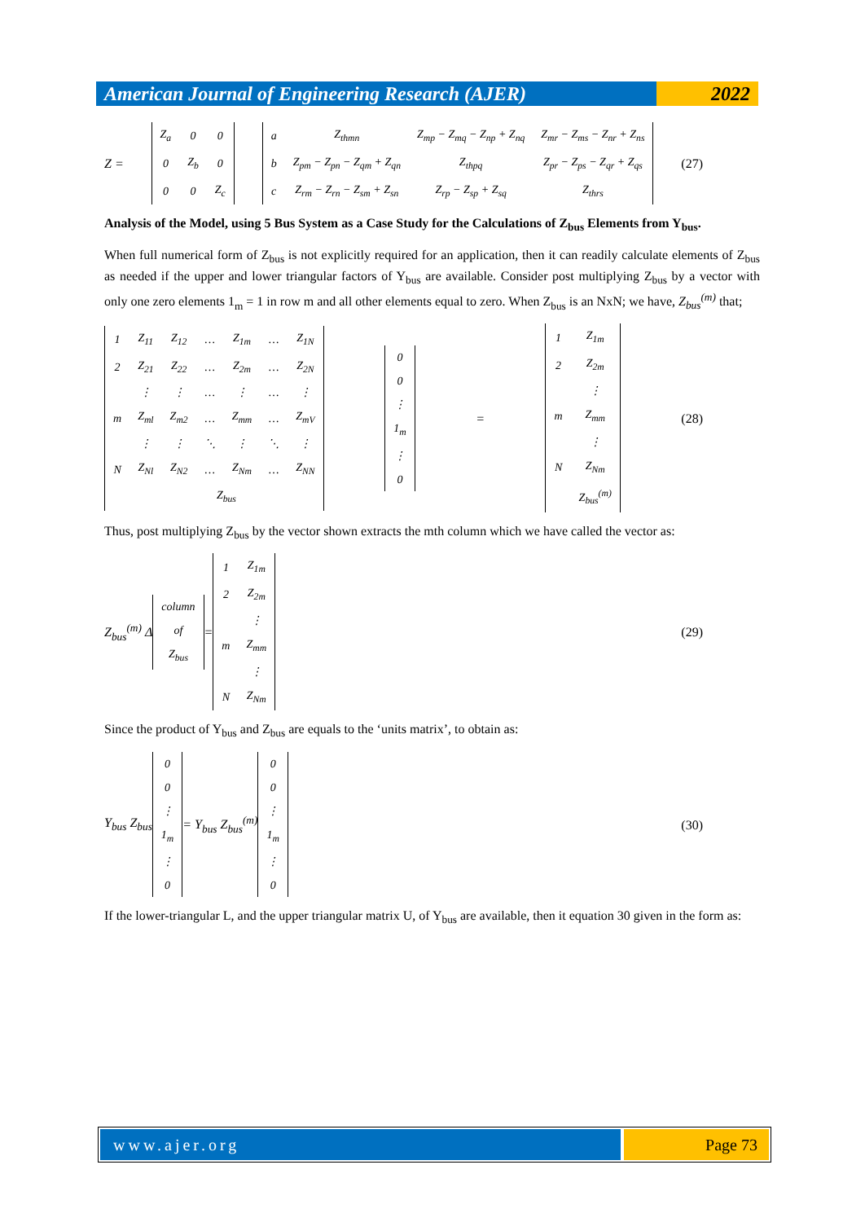American Journal of Engineering Research (AJER)
2022
Z =
| Z<sub>a</sub> | 0 | 0 |
| 0 | Z<sub>b</sub> | 0 |
| 0 | 0 | Z<sub>c</sub> |
| a | Z<sub>thmn</sub> | Z<sub>mp</sub> − Z<sub>mq</sub> − Z<sub>np</sub> + Z<sub>nq</sub> | Z<sub>mr</sub> − Z<sub>ms</sub> − Z<sub>nr</sub> + Z<sub>ns</sub> |
| b | Z<sub>pm</sub> − Z<sub>pn</sub> − Z<sub>qm</sub> + Z<sub>qn</sub> | Z<sub>thpq</sub> | Z<sub>pr</sub> − Z<sub>ps</sub> − Z<sub>qr</sub> + Z<sub>qs</sub> |
| c | Z<sub>rm</sub> − Z<sub>rn</sub> − Z<sub>sm</sub> + Z<sub>sn</sub> | Z<sub>rp</sub> − Z<sub>sp</sub> + Z<sub>sq</sub> | Z<sub>thrs</sub> |
(27)
Analysis of the Model, using 5 Bus System as a Case Study for the Calculations of Z<sub>bus</sub> Elements from Y<sub>bus</sub>.
When full numerical form of Z<sub>bus</sub> is not explicitly required for an application, then it can readily calculate elements of Z<sub>bus</sub> as needed if the upper and lower triangular factors of Y<sub>bus</sub> are available. Consider post multiplying Z<sub>bus</sub> by a vector with only one zero elements 1<sub>m</sub> = 1 in row m and all other elements equal to zero. When Z<sub>bus</sub> is an NxN; we have, Z<sub>bus</sub><sup>(m)</sup> that;
| 1 | Z<sub>11</sub> | Z<sub>12</sub> | … | Z<sub>1m</sub> | … | Z<sub>1N</sub> |
| 2 | Z<sub>21</sub> | Z<sub>22</sub> | … | Z<sub>2m</sub> | … | Z<sub>2N</sub> |
| | ⋮ | ⋮ | … | ⋮ | … | ⋮ |
| m | Z<sub>ml</sub> | Z<sub>m2</sub> | … | Z<sub>mm</sub> | … | Z<sub>mV</sub> |
| | ⋮ | ⋮ | ⋱ | ⋮ | ⋱ | ⋮ |
| N | Z<sub>Nl</sub> | Z<sub>N2</sub> | … | Z<sub>Nm</sub> | … | Z<sub>NN</sub> |
| | Z<sub>bus</sub> | | | | | |
| 0 |
| 0 |
| ⋮ |
| 1<sub>m</sub> |
| ⋮ |
| 0 |
=
| 1 | Z<sub>1m</sub> |
| 2 | Z<sub>2m</sub> |
| | ⋮ |
| m | Z<sub>mm</sub> |
| | ⋮ |
| N | Z<sub>Nm</sub> |
| | Z<sub>bus</sub><sup>(m)</sup> |
(28)
Thus, post multiplying Z<sub>bus</sub> by the vector shown extracts the mth column which we have called the vector as:
Z<sub>bus</sub><sup>(m)</sup> Δ
| column |
| of |
| Z<sub>bus</sub> |
=
| 1 | Z<sub>1m</sub> |
| 2 | Z<sub>2m</sub> |
| | ⋮ |
| m | Z<sub>mm</sub> |
| | ⋮ |
| N | Z<sub>Nm</sub> |
(29)
Since the product of Y<sub>bus</sub> and Z<sub>bus</sub> are equals to the ‘units matrix’, to obtain as:
Y<sub>bus</sub> Z<sub>bus</sub>
| 0 |
| 0 |
| ⋮ |
| 1<sub>m</sub> |
| ⋮ |
| 0 |
= Y<sub>bus</sub> Z<sub>bus</sub><sup>(m)</sup>
| 0 |
| 0 |
| ⋮ |
| 1<sub>m</sub> |
| ⋮ |
| 0 |
(30)
If the lower-triangular L, and the upper triangular matrix U, of Y<sub>bus</sub> are available, then it equation 30 given in the form as:
www.ajer.org Page 73